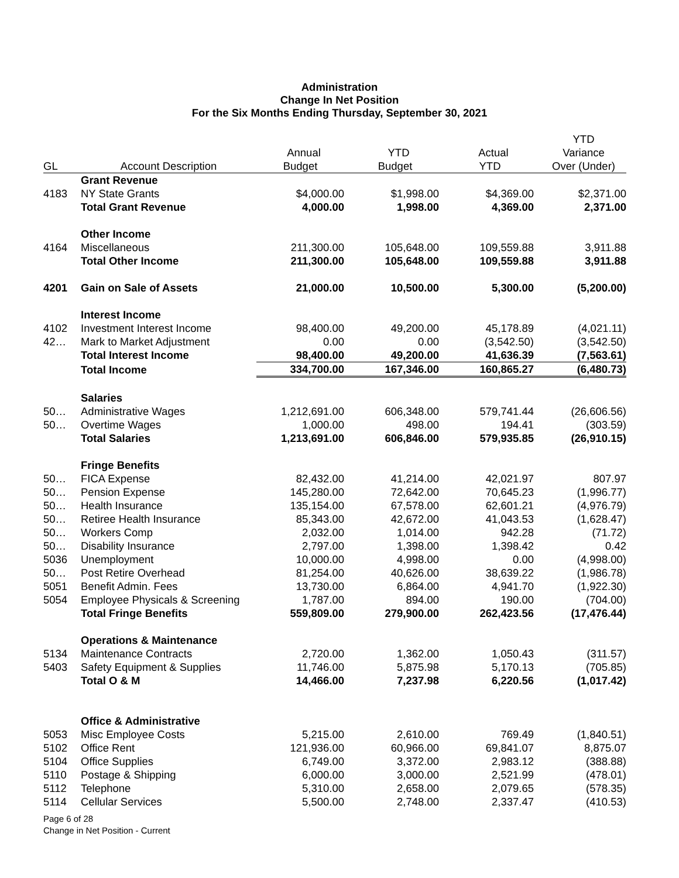Administration
Change In Net Position
For the Six Months Ending Thursday, September 30, 2021
| | | | | | YTD |
| --- | --- | --- | --- | --- | --- |
| | | Annual | YTD | Actual | Variance |
| GL | Account Description | Budget | Budget | YTD | Over (Under) |
| | Grant Revenue | | | | |
| 4183 | NY State Grants | $4,000.00 | $1,998.00 | $4,369.00 | $2,371.00 |
| | Total Grant Revenue | 4,000.00 | 1,998.00 | 4,369.00 | 2,371.00 |
| | Other Income | | | | |
| 4164 | Miscellaneous | 211,300.00 | 105,648.00 | 109,559.88 | 3,911.88 |
| | Total Other Income | 211,300.00 | 105,648.00 | 109,559.88 | 3,911.88 |
| 4201 | Gain on Sale of Assets | 21,000.00 | 10,500.00 | 5,300.00 | (5,200.00) |
| | Interest Income | | | | |
| 4102 | Investment Interest Income | 98,400.00 | 49,200.00 | 45,178.89 | (4,021.11) |
| 42… | Mark to Market Adjustment | 0.00 | 0.00 | (3,542.50) | (3,542.50) |
| | Total Interest Income | 98,400.00 | 49,200.00 | 41,636.39 | (7,563.61) |
| | Total Income | 334,700.00 | 167,346.00 | 160,865.27 | (6,480.73) |
| | Salaries | | | | |
| 50… | Administrative Wages | 1,212,691.00 | 606,348.00 | 579,741.44 | (26,606.56) |
| 50… | Overtime Wages | 1,000.00 | 498.00 | 194.41 | (303.59) |
| | Total Salaries | 1,213,691.00 | 606,846.00 | 579,935.85 | (26,910.15) |
| | Fringe Benefits | | | | |
| 50… | FICA Expense | 82,432.00 | 41,214.00 | 42,021.97 | 807.97 |
| 50… | Pension Expense | 145,280.00 | 72,642.00 | 70,645.23 | (1,996.77) |
| 50… | Health Insurance | 135,154.00 | 67,578.00 | 62,601.21 | (4,976.79) |
| 50… | Retiree Health Insurance | 85,343.00 | 42,672.00 | 41,043.53 | (1,628.47) |
| 50… | Workers Comp | 2,032.00 | 1,014.00 | 942.28 | (71.72) |
| 50… | Disability Insurance | 2,797.00 | 1,398.00 | 1,398.42 | 0.42 |
| 5036 | Unemployment | 10,000.00 | 4,998.00 | 0.00 | (4,998.00) |
| 50… | Post Retire Overhead | 81,254.00 | 40,626.00 | 38,639.22 | (1,986.78) |
| 5051 | Benefit Admin. Fees | 13,730.00 | 6,864.00 | 4,941.70 | (1,922.30) |
| 5054 | Employee Physicals & Screening | 1,787.00 | 894.00 | 190.00 | (704.00) |
| | Total Fringe Benefits | 559,809.00 | 279,900.00 | 262,423.56 | (17,476.44) |
| | Operations & Maintenance | | | | |
| 5134 | Maintenance Contracts | 2,720.00 | 1,362.00 | 1,050.43 | (311.57) |
| 5403 | Safety Equipment & Supplies | 11,746.00 | 5,875.98 | 5,170.13 | (705.85) |
| | Total O & M | 14,466.00 | 7,237.98 | 6,220.56 | (1,017.42) |
| | Office & Administrative | | | | |
| 5053 | Misc Employee Costs | 5,215.00 | 2,610.00 | 769.49 | (1,840.51) |
| 5102 | Office Rent | 121,936.00 | 60,966.00 | 69,841.07 | 8,875.07 |
| 5104 | Office Supplies | 6,749.00 | 3,372.00 | 2,983.12 | (388.88) |
| 5110 | Postage & Shipping | 6,000.00 | 3,000.00 | 2,521.99 | (478.01) |
| 5112 | Telephone | 5,310.00 | 2,658.00 | 2,079.65 | (578.35) |
| 5114 | Cellular Services | 5,500.00 | 2,748.00 | 2,337.47 | (410.53) |
Page 6 of 28
Change in Net Position - Current